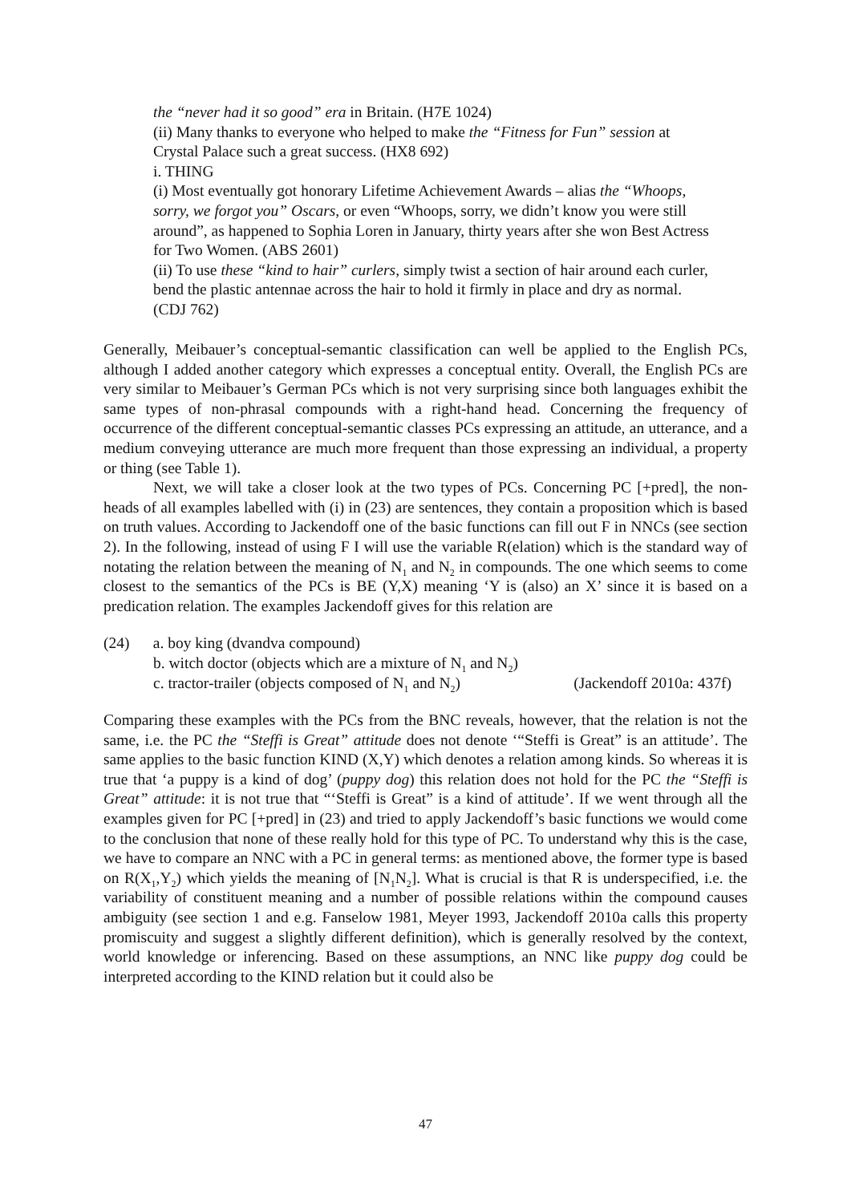the “never had it so good” era in Britain. (H7E 1024)
(ii) Many thanks to everyone who helped to make the “Fitness for Fun” session at Crystal Palace such a great success. (HX8 692)
i. THING
(i) Most eventually got honorary Lifetime Achievement Awards – alias the “Whoops, sorry, we forgot you” Oscars, or even “Whoops, sorry, we didn’t know you were still around”, as happened to Sophia Loren in January, thirty years after she won Best Actress for Two Women. (ABS 2601)
(ii) To use these “kind to hair” curlers, simply twist a section of hair around each curler, bend the plastic antennae across the hair to hold it firmly in place and dry as normal. (CDJ 762)
Generally, Meibauer’s conceptual-semantic classification can well be applied to the English PCs, although I added another category which expresses a conceptual entity. Overall, the English PCs are very similar to Meibauer’s German PCs which is not very surprising since both languages exhibit the same types of non-phrasal compounds with a right-hand head. Concerning the frequency of occurrence of the different conceptual-semantic classes PCs expressing an attitude, an utterance, and a medium conveying utterance are much more frequent than those expressing an individual, a property or thing (see Table 1).
Next, we will take a closer look at the two types of PCs. Concerning PC [+pred], the non-heads of all examples labelled with (i) in (23) are sentences, they contain a proposition which is based on truth values. According to Jackendoff one of the basic functions can fill out F in NNCs (see section 2). In the following, instead of using F I will use the variable R(elation) which is the standard way of notating the relation between the meaning of N<sub>1</sub> and N<sub>2</sub> in compounds. The one which seems to come closest to the semantics of the PCs is BE (Y,X) meaning ‘Y is (also) an X’ since it is based on a predication relation. The examples Jackendoff gives for this relation are
(24) a. boy king (dvandva compound)
b. witch doctor (objects which are a mixture of N<sub>1</sub> and N<sub>2</sub>)
c. tractor-trailer (objects composed of N<sub>1</sub> and N<sub>2</sub>) (Jackendoff 2010a: 437f)
Comparing these examples with the PCs from the BNC reveals, however, that the relation is not the same, i.e. the PC the “Steffi is Great” attitude does not denote ‘“Steffi is Great” is an attitude’. The same applies to the basic function KIND (X,Y) which denotes a relation among kinds. So whereas it is true that ‘a puppy is a kind of dog’ (puppy dog) this relation does not hold for the PC the “Steffi is Great” attitude: it is not true that “‘Steffi is Great” is a kind of attitude’. If we went through all the examples given for PC [+pred] in (23) and tried to apply Jackendoff’s basic functions we would come to the conclusion that none of these really hold for this type of PC. To understand why this is the case, we have to compare an NNC with a PC in general terms: as mentioned above, the former type is based on R(X<sub>1</sub>,Y<sub>2</sub>) which yields the meaning of [N<sub>1</sub>N<sub>2</sub>]. What is crucial is that R is underspecified, i.e. the variability of constituent meaning and a number of possible relations within the compound causes ambiguity (see section 1 and e.g. Fanselow 1981, Meyer 1993, Jackendoff 2010a calls this property promiscuity and suggest a slightly different definition), which is generally resolved by the context, world knowledge or inferencing. Based on these assumptions, an NNC like puppy dog could be interpreted according to the KIND relation but it could also be
47